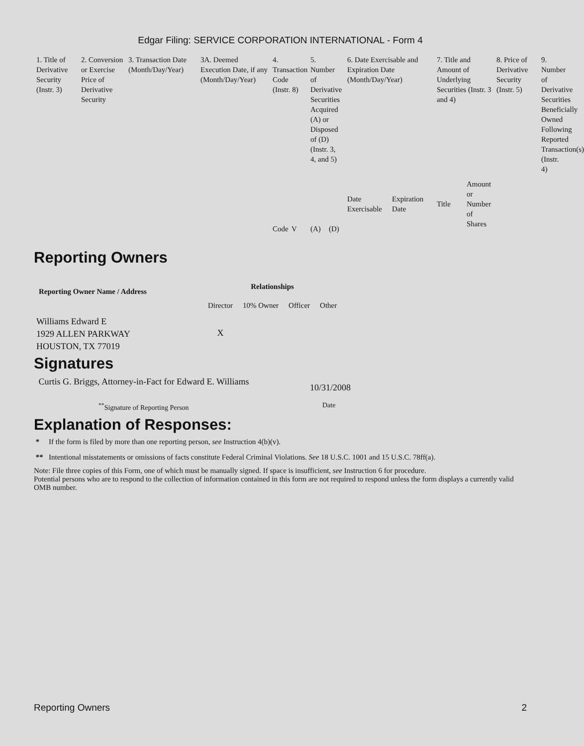Edgar Filing: SERVICE CORPORATION INTERNATIONAL - Form 4
| 1. Title of Derivative Security (Instr. 3) | 2. Conversion or Exercise Price of Derivative Security | 3. Transaction Date (Month/Day/Year) | 3A. Deemed Execution Date, if any (Month/Day/Year) | 4. Transaction Code (Instr. 8) | | 5. Number of Derivative Securities Acquired (A) or Disposed of (D) (Instr. 3, 4, and 5) | | 6. Date Exercisable and Expiration Date (Month/Day/Year) | | 7. Title and Amount of Underlying Securities (Instr. 3 and 4) | | 8. Price of Derivative Security (Instr. 5) | 9. Number of Derivative Securities Beneficially Owned Following Reported Transaction(s) (Instr. 4) |
| | | | | Code | V | (A) | (D) | Date Exercisable | Expiration Date | Title | Amount or Number of Shares | | |
Reporting Owners
| Reporting Owner Name / Address | Relationships | | | |
| --- | --- | --- | --- | --- |
| | Director | 10% Owner | Officer | Other |
| Williams Edward E 1929 ALLEN PARKWAY HOUSTON, TX 77019 | X | | | |
Signatures
| Curtis G. Briggs, Attorney-in-Fact for Edward E. Williams | 10/31/2008 |
| <sup>**</sup> Signature of Reporting Person | Date |
Explanation of Responses:
* If the form is filed by more than one reporting person, see Instruction 4(b)(v).
** Intentional misstatements or omissions of facts constitute Federal Criminal Violations. See 18 U.S.C. 1001 and 15 U.S.C. 78ff(a).
Note: File three copies of this Form, one of which must be manually signed. If space is insufficient, see Instruction 6 for procedure.
Potential persons who are to respond to the collection of information contained in this form are not required to respond unless the form displays a currently valid OMB number.
Reporting Owners 2